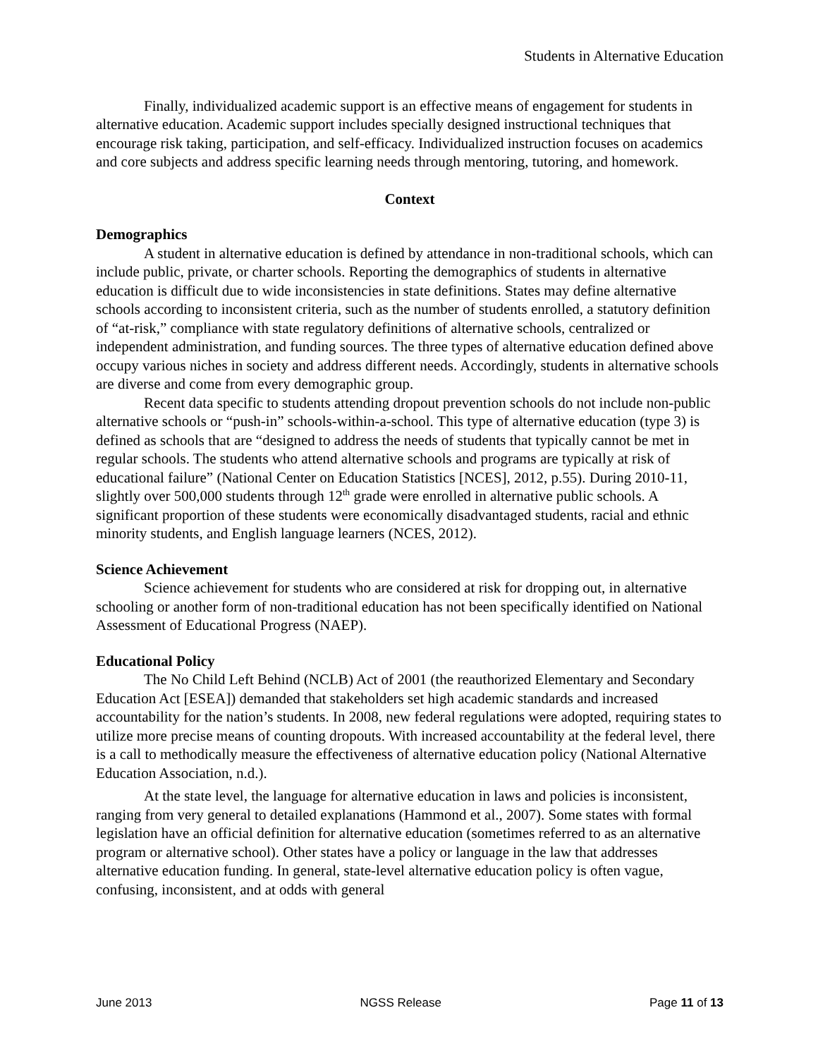Students in Alternative Education
Finally, individualized academic support is an effective means of engagement for students in alternative education. Academic support includes specially designed instructional techniques that encourage risk taking, participation, and self-efficacy. Individualized instruction focuses on academics and core subjects and address specific learning needs through mentoring, tutoring, and homework.
Context
Demographics
A student in alternative education is defined by attendance in non-traditional schools, which can include public, private, or charter schools. Reporting the demographics of students in alternative education is difficult due to wide inconsistencies in state definitions. States may define alternative schools according to inconsistent criteria, such as the number of students enrolled, a statutory definition of “at-risk,” compliance with state regulatory definitions of alternative schools, centralized or independent administration, and funding sources. The three types of alternative education defined above occupy various niches in society and address different needs. Accordingly, students in alternative schools are diverse and come from every demographic group.
Recent data specific to students attending dropout prevention schools do not include non-public alternative schools or “push-in” schools-within-a-school. This type of alternative education (type 3) is defined as schools that are “designed to address the needs of students that typically cannot be met in regular schools. The students who attend alternative schools and programs are typically at risk of educational failure” (National Center on Education Statistics [NCES], 2012, p.55). During 2010-11, slightly over 500,000 students through 12<sup>th</sup> grade were enrolled in alternative public schools. A significant proportion of these students were economically disadvantaged students, racial and ethnic minority students, and English language learners (NCES, 2012).
Science Achievement
Science achievement for students who are considered at risk for dropping out, in alternative schooling or another form of non-traditional education has not been specifically identified on National Assessment of Educational Progress (NAEP).
Educational Policy
The No Child Left Behind (NCLB) Act of 2001 (the reauthorized Elementary and Secondary Education Act [ESEA]) demanded that stakeholders set high academic standards and increased accountability for the nation’s students. In 2008, new federal regulations were adopted, requiring states to utilize more precise means of counting dropouts. With increased accountability at the federal level, there is a call to methodically measure the effectiveness of alternative education policy (National Alternative Education Association, n.d.).
At the state level, the language for alternative education in laws and policies is inconsistent, ranging from very general to detailed explanations (Hammond et al., 2007). Some states with formal legislation have an official definition for alternative education (sometimes referred to as an alternative program or alternative school). Other states have a policy or language in the law that addresses alternative education funding. In general, state-level alternative education policy is often vague, confusing, inconsistent, and at odds with general
June 2013 NGSS Release Page 11 of 13